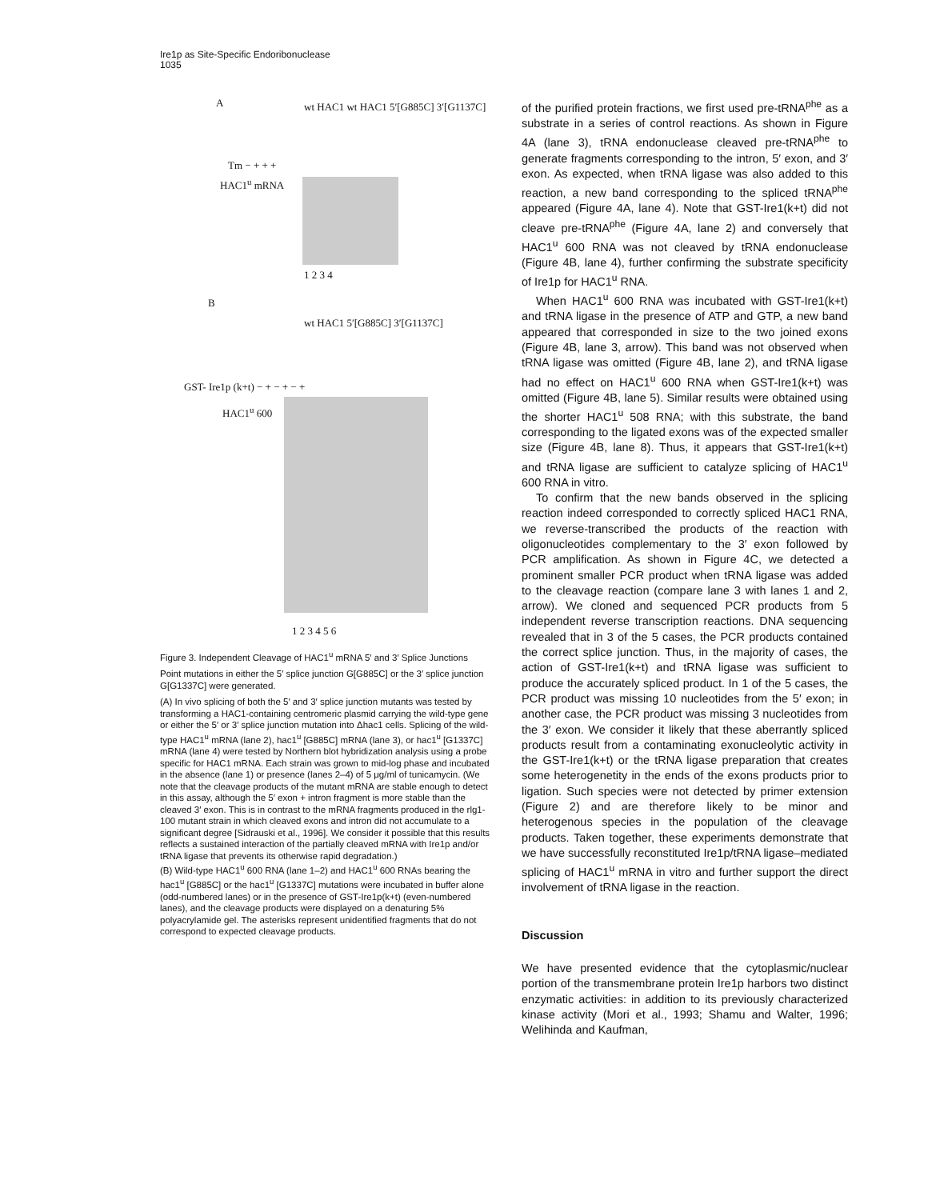Ire1p as Site-Specific Endoribonuclease
1035
A wt HAC1 wt HAC1 5′[G885C] 3′[G1137C]
Tm − + + +
HAC1<sup>u</sup> mRNA
1 2 3 4
B
wt HAC1 5′[G885C] 3′[G1137C]
GST- Ire1p (k+t) − + − + − +
HAC1<sup>u</sup> 600
1 2 3 4 5 6
Figure 3. Independent Cleavage of HAC1<sup>u</sup> mRNA 5′ and 3′ Splice Junctions
Point mutations in either the 5′ splice junction G[G885C] or the 3′ splice junction G[G1337C] were generated.
(A) In vivo splicing of both the 5′ and 3′ splice junction mutants was tested by transforming a HAC1-containing centromeric plasmid carrying the wild-type gene or either the 5′ or 3′ splice junction mutation into Δhac1 cells. Splicing of the wild-type HAC1<sup>u</sup> mRNA (lane 2), hac1<sup>u</sup> [G885C] mRNA (lane 3), or hac1<sup>u</sup> [G1337C] mRNA (lane 4) were tested by Northern blot hybridization analysis using a probe specific for HAC1 mRNA. Each strain was grown to mid-log phase and incubated in the absence (lane 1) or presence (lanes 2–4) of 5 μg/ml of tunicamycin. (We note that the cleavage products of the mutant mRNA are stable enough to detect in this assay, although the 5′ exon + intron fragment is more stable than the cleaved 3′ exon. This is in contrast to the mRNA fragments produced in the rlg1-100 mutant strain in which cleaved exons and intron did not accumulate to a significant degree [Sidrauski et al., 1996]. We consider it possible that this results reflects a sustained interaction of the partially cleaved mRNA with Ire1p and/or tRNA ligase that prevents its otherwise rapid degradation.)
(B) Wild-type HAC1<sup>u</sup> 600 RNA (lane 1–2) and HAC1<sup>u</sup> 600 RNAs bearing the hac1<sup>u</sup> [G885C] or the hac1<sup>u</sup> [G1337C] mutations were incubated in buffer alone (odd-numbered lanes) or in the presence of GST-Ire1p(k+t) (even-numbered lanes), and the cleavage products were displayed on a denaturing 5% polyacrylamide gel. The asterisks represent unidentified fragments that do not correspond to expected cleavage products.
of the purified protein fractions, we first used pre-tRNA<sup>phe</sup> as a substrate in a series of control reactions. As shown in Figure 4A (lane 3), tRNA endonuclease cleaved pre-tRNA<sup>phe</sup> to generate fragments corresponding to the intron, 5′ exon, and 3′ exon. As expected, when tRNA ligase was also added to this reaction, a new band corresponding to the spliced tRNA<sup>phe</sup> appeared (Figure 4A, lane 4). Note that GST-Ire1(k+t) did not cleave pre-tRNA<sup>phe</sup> (Figure 4A, lane 2) and conversely that HAC1<sup>u</sup> 600 RNA was not cleaved by tRNA endonuclease (Figure 4B, lane 4), further confirming the substrate specificity of Ire1p for HAC1<sup>u</sup> RNA.
When HAC1<sup>u</sup> 600 RNA was incubated with GST-Ire1(k+t) and tRNA ligase in the presence of ATP and GTP, a new band appeared that corresponded in size to the two joined exons (Figure 4B, lane 3, arrow). This band was not observed when tRNA ligase was omitted (Figure 4B, lane 2), and tRNA ligase had no effect on HAC1<sup>u</sup> 600 RNA when GST-Ire1(k+t) was omitted (Figure 4B, lane 5). Similar results were obtained using the shorter HAC1<sup>u</sup> 508 RNA; with this substrate, the band corresponding to the ligated exons was of the expected smaller size (Figure 4B, lane 8). Thus, it appears that GST-Ire1(k+t) and tRNA ligase are sufficient to catalyze splicing of HAC1<sup>u</sup> 600 RNA in vitro.
To confirm that the new bands observed in the splicing reaction indeed corresponded to correctly spliced HAC1 RNA, we reverse-transcribed the products of the reaction with oligonucleotides complementary to the 3′ exon followed by PCR amplification. As shown in Figure 4C, we detected a prominent smaller PCR product when tRNA ligase was added to the cleavage reaction (compare lane 3 with lanes 1 and 2, arrow). We cloned and sequenced PCR products from 5 independent reverse transcription reactions. DNA sequencing revealed that in 3 of the 5 cases, the PCR products contained the correct splice junction. Thus, in the majority of cases, the action of GST-Ire1(k+t) and tRNA ligase was sufficient to produce the accurately spliced product. In 1 of the 5 cases, the PCR product was missing 10 nucleotides from the 5′ exon; in another case, the PCR product was missing 3 nucleotides from the 3′ exon. We consider it likely that these aberrantly spliced products result from a contaminating exonucleolytic activity in the GST-Ire1(k+t) or the tRNA ligase preparation that creates some heterogenetity in the ends of the exons products prior to ligation. Such species were not detected by primer extension (Figure 2) and are therefore likely to be minor and heterogenous species in the population of the cleavage products. Taken together, these experiments demonstrate that we have successfully reconstituted Ire1p/tRNA ligase–mediated splicing of HAC1<sup>u</sup> mRNA in vitro and further support the direct involvement of tRNA ligase in the reaction.
Discussion
We have presented evidence that the cytoplasmic/nuclear portion of the transmembrane protein Ire1p harbors two distinct enzymatic activities: in addition to its previously characterized kinase activity (Mori et al., 1993; Shamu and Walter, 1996; Welihinda and Kaufman,